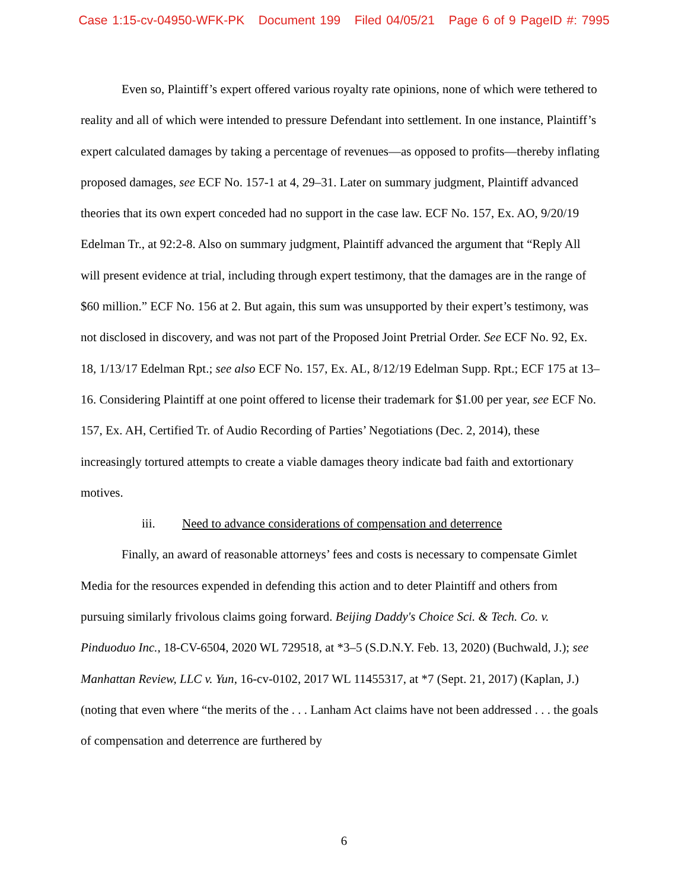Case 1:15-cv-04950-WFK-PK Document 199 Filed 04/05/21 Page 6 of 9 PageID #: 7995
Even so, Plaintiff’s expert offered various royalty rate opinions, none of which were tethered to reality and all of which were intended to pressure Defendant into settlement. In one instance, Plaintiff’s expert calculated damages by taking a percentage of revenues—as opposed to profits—thereby inflating proposed damages, see ECF No. 157-1 at 4, 29–31. Later on summary judgment, Plaintiff advanced theories that its own expert conceded had no support in the case law. ECF No. 157, Ex. AO, 9/20/19 Edelman Tr., at 92:2-8. Also on summary judgment, Plaintiff advanced the argument that “Reply All will present evidence at trial, including through expert testimony, that the damages are in the range of $60 million.” ECF No. 156 at 2. But again, this sum was unsupported by their expert’s testimony, was not disclosed in discovery, and was not part of the Proposed Joint Pretrial Order. See ECF No. 92, Ex. 18, 1/13/17 Edelman Rpt.; see also ECF No. 157, Ex. AL, 8/12/19 Edelman Supp. Rpt.; ECF 175 at 13–16. Considering Plaintiff at one point offered to license their trademark for $1.00 per year, see ECF No. 157, Ex. AH, Certified Tr. of Audio Recording of Parties’ Negotiations (Dec. 2, 2014), these increasingly tortured attempts to create a viable damages theory indicate bad faith and extortionary motives.
iii. Need to advance considerations of compensation and deterrence
Finally, an award of reasonable attorneys’ fees and costs is necessary to compensate Gimlet Media for the resources expended in defending this action and to deter Plaintiff and others from pursuing similarly frivolous claims going forward. Beijing Daddy's Choice Sci. & Tech. Co. v. Pinduoduo Inc., 18-CV-6504, 2020 WL 729518, at *3–5 (S.D.N.Y. Feb. 13, 2020) (Buchwald, J.); see Manhattan Review, LLC v. Yun, 16-cv-0102, 2017 WL 11455317, at *7 (Sept. 21, 2017) (Kaplan, J.) (noting that even where “the merits of the . . . Lanham Act claims have not been addressed . . . the goals of compensation and deterrence are furthered by
6